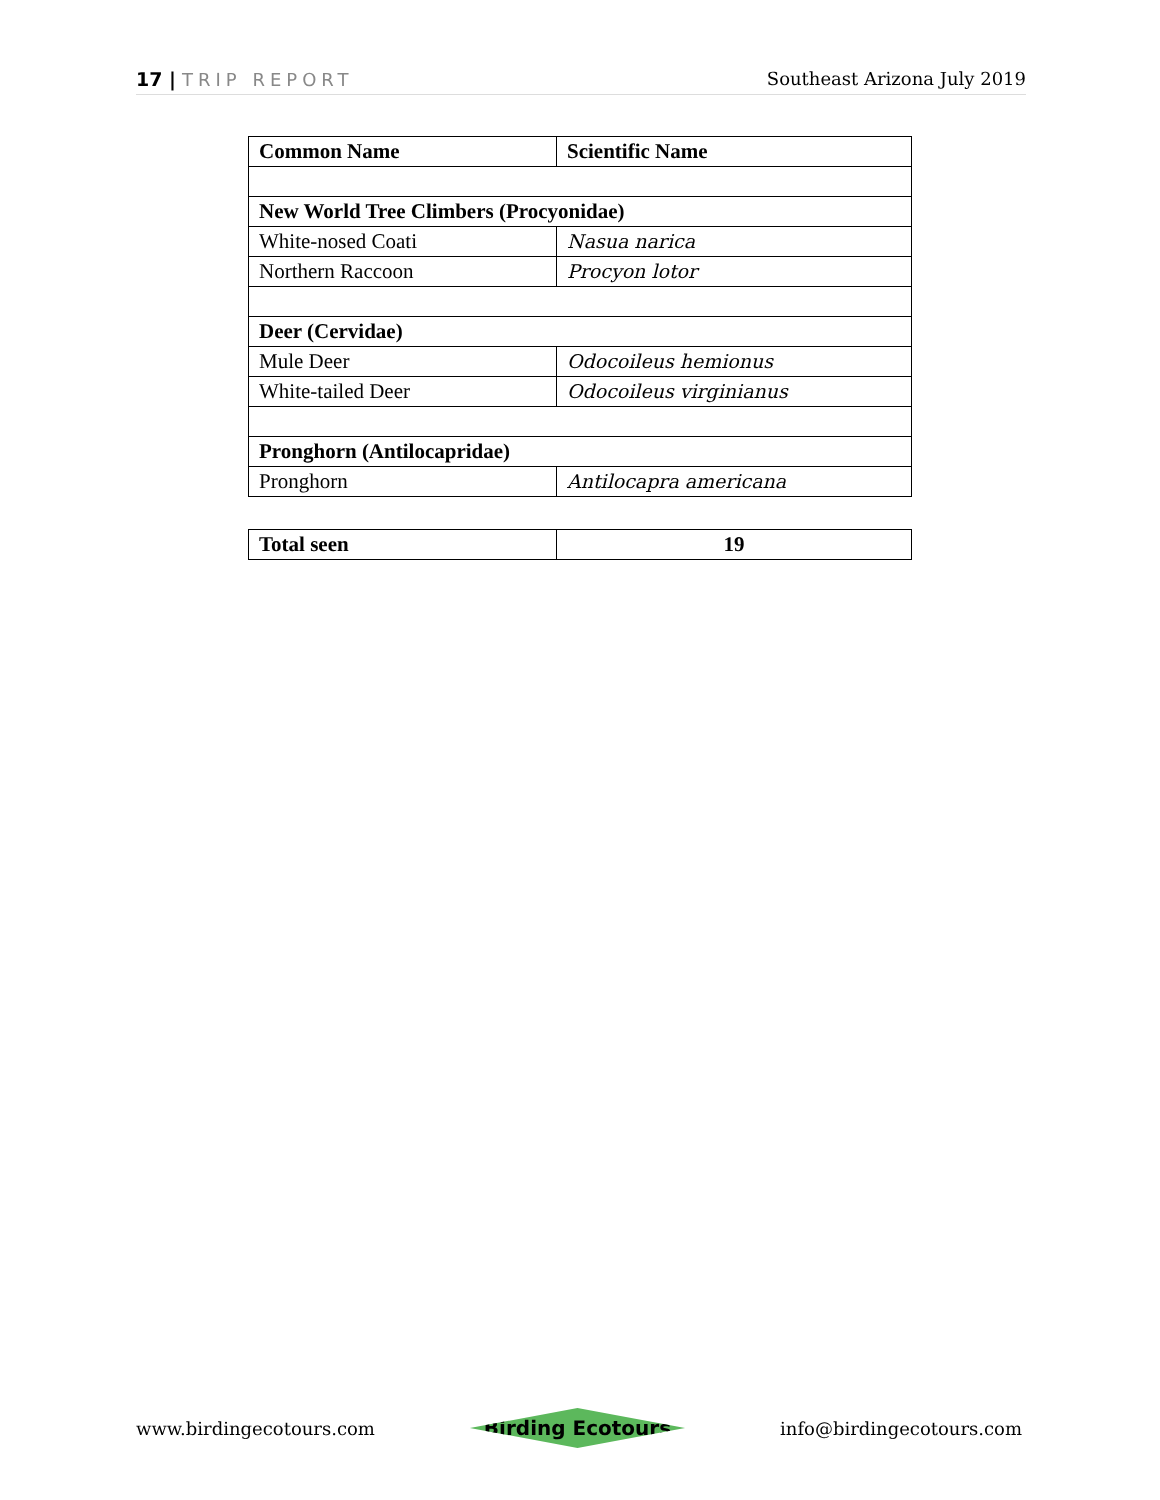17 | TRIP REPORT Southeast Arizona July 2019
| Common Name | Scientific Name |
| --- | --- |
| New World Tree Climbers (Procyonidae) | |
| White-nosed Coati | Nasua narica |
| Northern Raccoon | Procyon lotor |
| Deer (Cervidae) | |
| Mule Deer | Odocoileus hemionus |
| White-tailed Deer | Odocoileus virginianus |
| Pronghorn (Antilocapridae) | |
| Pronghorn | Antilocapra americana |
| Total seen | 19 |
| --- | --- |
www.birdingecotours.com Birding Ecotours info@birdingecotours.com